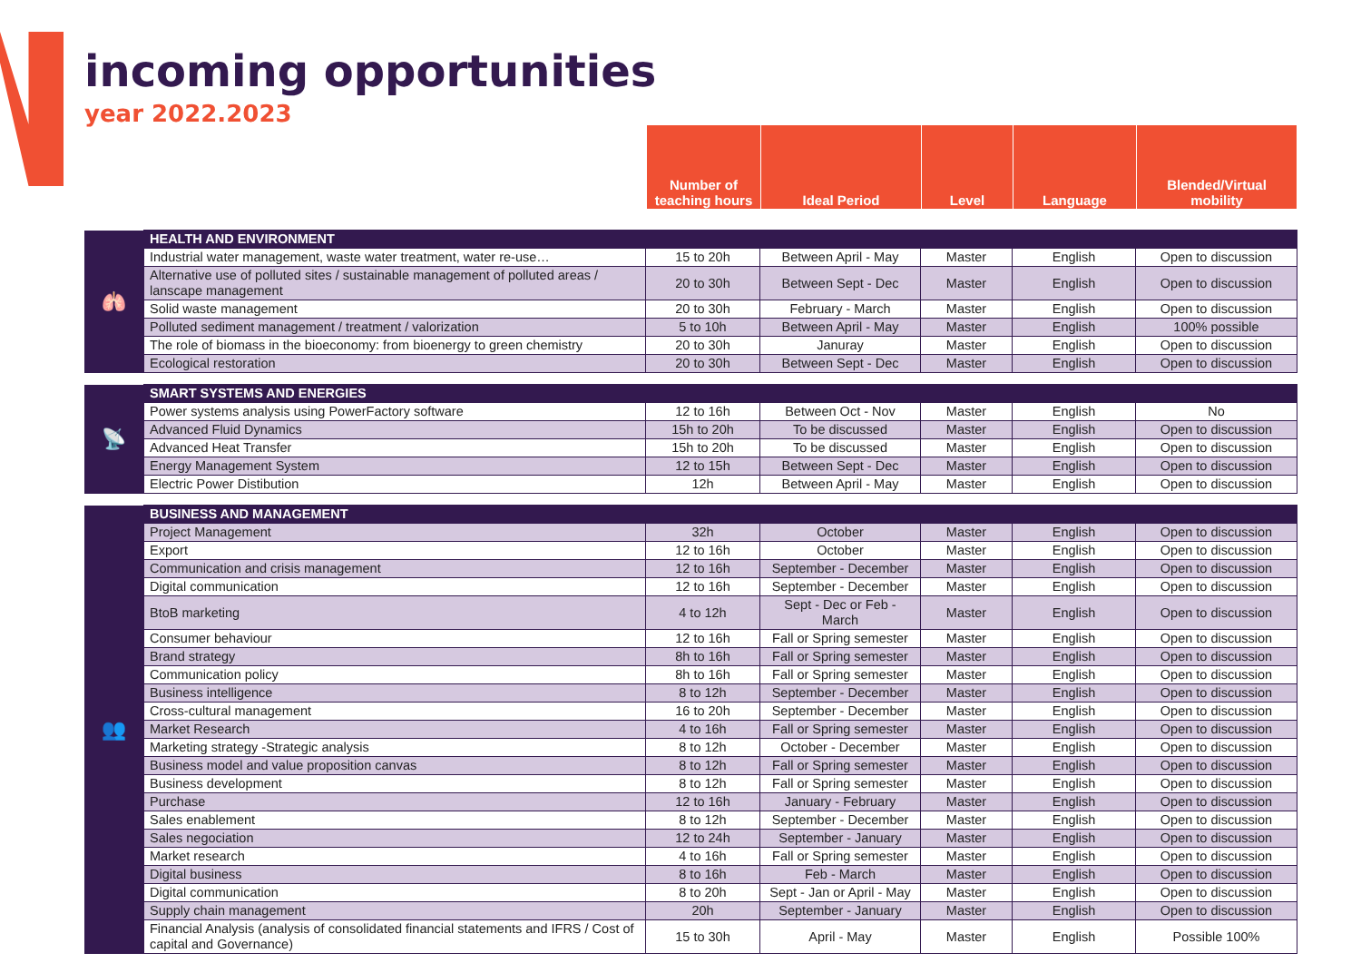incoming opportunities
year 2022.2023
| Number of teaching hours | Ideal Period | Level | Language | Blended/Virtual mobility |
| --- | --- | --- | --- | --- |
| 🫁 | HEALTH AND ENVIRONMENT | | | | | |
| | Industrial water management, waste water treatment, water re-use… | 15 to 20h | Between April - May | Master | English | Open to discussion |
| | Alternative use of polluted sites / sustainable management of polluted areas / lanscape management | 20 to 30h | Between Sept - Dec | Master | English | Open to discussion |
| | Solid waste management | 20 to 30h | February - March | Master | English | Open to discussion |
| | Polluted sediment management / treatment / valorization | 5 to 10h | Between April - May | Master | English | 100% possible |
| | The role of biomass in the bioeconomy: from bioenergy to green chemistry | 20 to 30h | Januray | Master | English | Open to discussion |
| | Ecological restoration | 20 to 30h | Between Sept - Dec | Master | English | Open to discussion |
| 📡 | SMART SYSTEMS AND ENERGIES | | | | | |
| | Power systems analysis using PowerFactory software | 12 to 16h | Between Oct - Nov | Master | English | No |
| | Advanced Fluid Dynamics | 15h to 20h | To be discussed | Master | English | Open to discussion |
| | Advanced Heat Transfer | 15h to 20h | To be discussed | Master | English | Open to discussion |
| | Energy Management System | 12 to 15h | Between Sept - Dec | Master | English | Open to discussion |
| | Electric Power Distibution | 12h | Between April - May | Master | English | Open to discussion |
| 👥 | BUSINESS AND MANAGEMENT | | | | | |
| | Project Management | 32h | October | Master | English | Open to discussion |
| | Export | 12 to 16h | October | Master | English | Open to discussion |
| | Communication and crisis management | 12 to 16h | September - December | Master | English | Open to discussion |
| | Digital communication | 12 to 16h | September - December | Master | English | Open to discussion |
| | BtoB marketing | 4 to 12h | Sept - Dec or Feb - March | Master | English | Open to discussion |
| | Consumer behaviour | 12 to 16h | Fall or Spring semester | Master | English | Open to discussion |
| | Brand strategy | 8h to 16h | Fall or Spring semester | Master | English | Open to discussion |
| | Communication policy | 8h to 16h | Fall or Spring semester | Master | English | Open to discussion |
| | Business intelligence | 8 to 12h | September - December | Master | English | Open to discussion |
| | Cross-cultural management | 16 to 20h | September - December | Master | English | Open to discussion |
| | Market Research | 4 to 16h | Fall or Spring semester | Master | English | Open to discussion |
| | Marketing strategy -Strategic analysis | 8 to 12h | October - December | Master | English | Open to discussion |
| | Business model and value proposition canvas | 8 to 12h | Fall or Spring semester | Master | English | Open to discussion |
| | Business development | 8 to 12h | Fall or Spring semester | Master | English | Open to discussion |
| | Purchase | 12 to 16h | January - February | Master | English | Open to discussion |
| | Sales enablement | 8 to 12h | September - December | Master | English | Open to discussion |
| | Sales negociation | 12 to 24h | September - January | Master | English | Open to discussion |
| | Market research | 4 to 16h | Fall or Spring semester | Master | English | Open to discussion |
| | Digital business | 8 to 16h | Feb - March | Master | English | Open to discussion |
| | Digital communication | 8 to 20h | Sept - Jan or April - May | Master | English | Open to discussion |
| | Supply chain management | 20h | September - January | Master | English | Open to discussion |
| | Financial Analysis (analysis of consolidated financial statements and IFRS / Cost of capital and Governance) | 15 to 30h | April - May | Master | English | Possible 100% |